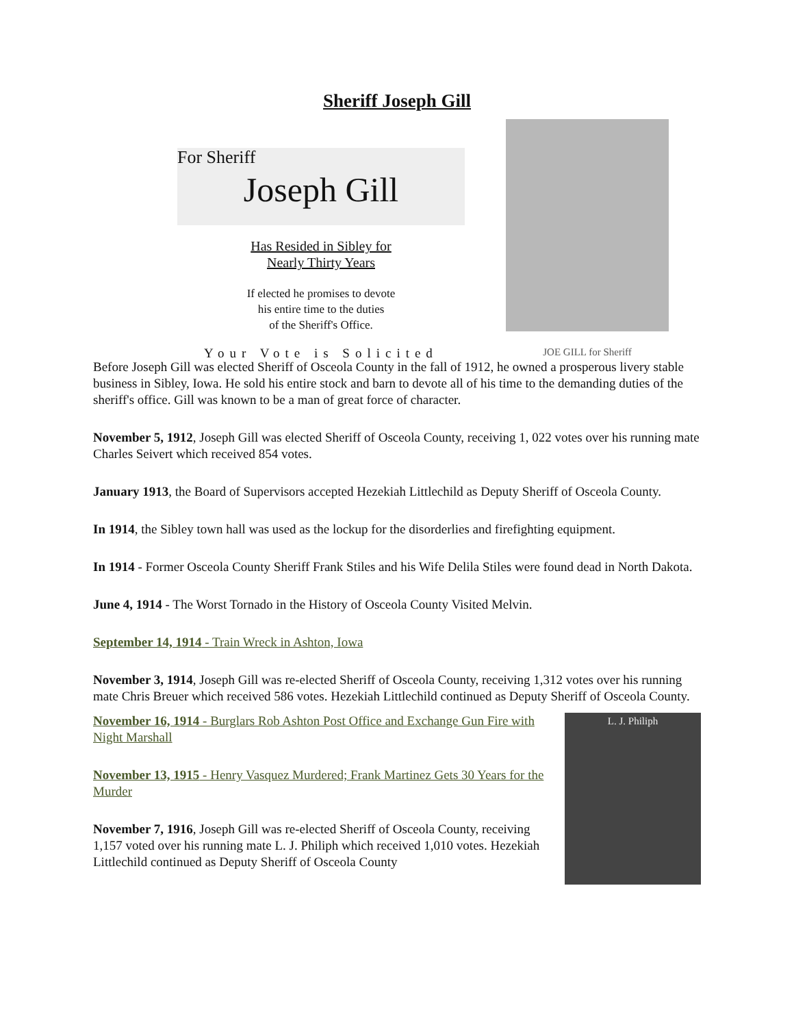Sheriff Joseph Gill
For Sheriff
Joseph Gill
Has Resided in Sibley for
Nearly Thirty Years
If elected he promises to devote
his entire time to the duties
of the Sheriff's Office.
Your Vote is Solicited
JOE GILL for Sheriff
Before Joseph Gill was elected Sheriff of Osceola County in the fall of 1912, he owned a prosperous livery stable business in Sibley, Iowa. He sold his entire stock and barn to devote all of his time to the demanding duties of the sheriff's office. Gill was known to be a man of great force of character.
November 5, 1912, Joseph Gill was elected Sheriff of Osceola County, receiving 1, 022 votes over his running mate Charles Seivert which received 854 votes.
January 1913, the Board of Supervisors accepted Hezekiah Littlechild as Deputy Sheriff of Osceola County.
In 1914, the Sibley town hall was used as the lockup for the disorderlies and firefighting equipment.
In 1914 - Former Osceola County Sheriff Frank Stiles and his Wife Delila Stiles were found dead in North Dakota.
June 4, 1914 - The Worst Tornado in the History of Osceola County Visited Melvin.
September 14, 1914 - Train Wreck in Ashton, Iowa
November 3, 1914, Joseph Gill was re-elected Sheriff of Osceola County, receiving 1,312 votes over his running mate Chris Breuer which received 586 votes. Hezekiah Littlechild continued as Deputy Sheriff of Osceola County.
L. J. Philiph
November 16, 1914 - Burglars Rob Ashton Post Office and Exchange Gun Fire with Night Marshall
November 13, 1915 - Henry Vasquez Murdered; Frank Martinez Gets 30 Years for the Murder
November 7, 1916, Joseph Gill was re-elected Sheriff of Osceola County, receiving 1,157 voted over his running mate L. J. Philiph which received 1,010 votes. Hezekiah Littlechild continued as Deputy Sheriff of Osceola County